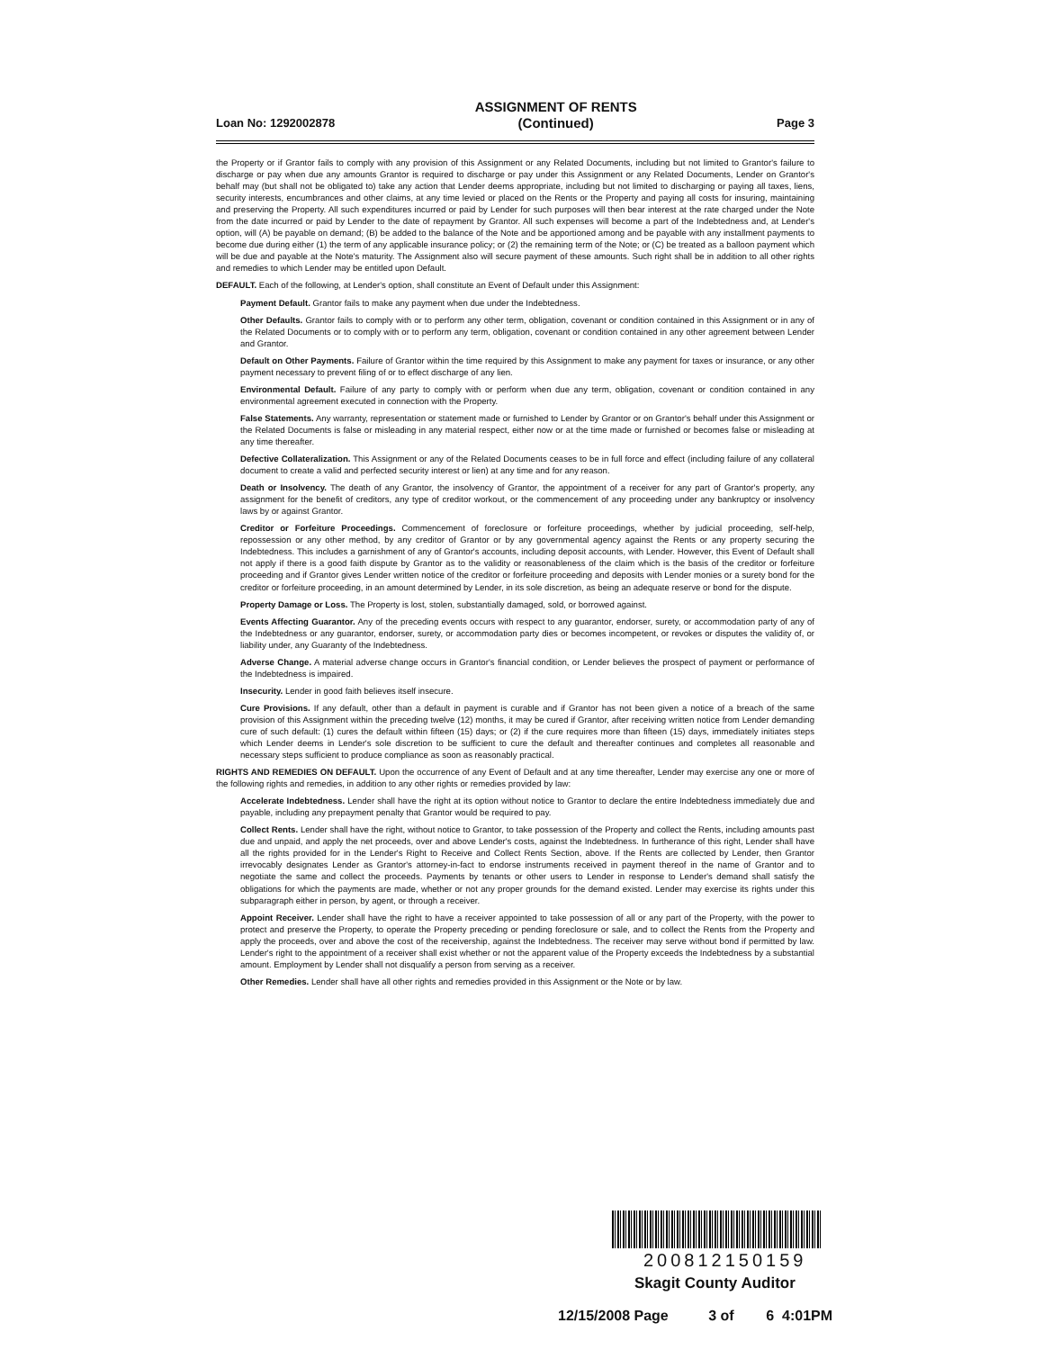Loan No: 1292002878 ASSIGNMENT OF RENTS
(Continued) Page 3
the Property or if Grantor fails to comply with any provision of this Assignment or any Related Documents, including but not limited to Grantor's failure to discharge or pay when due any amounts Grantor is required to discharge or pay under this Assignment or any Related Documents, Lender on Grantor's behalf may (but shall not be obligated to) take any action that Lender deems appropriate, including but not limited to discharging or paying all taxes, liens, security interests, encumbrances and other claims, at any time levied or placed on the Rents or the Property and paying all costs for insuring, maintaining and preserving the Property. All such expenditures incurred or paid by Lender for such purposes will then bear interest at the rate charged under the Note from the date incurred or paid by Lender to the date of repayment by Grantor. All such expenses will become a part of the Indebtedness and, at Lender's option, will (A) be payable on demand; (B) be added to the balance of the Note and be apportioned among and be payable with any installment payments to become due during either (1) the term of any applicable insurance policy; or (2) the remaining term of the Note; or (C) be treated as a balloon payment which will be due and payable at the Note's maturity. The Assignment also will secure payment of these amounts. Such right shall be in addition to all other rights and remedies to which Lender may be entitled upon Default.
DEFAULT. Each of the following, at Lender's option, shall constitute an Event of Default under this Assignment:
Payment Default. Grantor fails to make any payment when due under the Indebtedness.
Other Defaults. Grantor fails to comply with or to perform any other term, obligation, covenant or condition contained in this Assignment or in any of the Related Documents or to comply with or to perform any term, obligation, covenant or condition contained in any other agreement between Lender and Grantor.
Default on Other Payments. Failure of Grantor within the time required by this Assignment to make any payment for taxes or insurance, or any other payment necessary to prevent filing of or to effect discharge of any lien.
Environmental Default. Failure of any party to comply with or perform when due any term, obligation, covenant or condition contained in any environmental agreement executed in connection with the Property.
False Statements. Any warranty, representation or statement made or furnished to Lender by Grantor or on Grantor's behalf under this Assignment or the Related Documents is false or misleading in any material respect, either now or at the time made or furnished or becomes false or misleading at any time thereafter.
Defective Collateralization. This Assignment or any of the Related Documents ceases to be in full force and effect (including failure of any collateral document to create a valid and perfected security interest or lien) at any time and for any reason.
Death or Insolvency. The death of any Grantor, the insolvency of Grantor, the appointment of a receiver for any part of Grantor's property, any assignment for the benefit of creditors, any type of creditor workout, or the commencement of any proceeding under any bankruptcy or insolvency laws by or against Grantor.
Creditor or Forfeiture Proceedings. Commencement of foreclosure or forfeiture proceedings, whether by judicial proceeding, self-help, repossession or any other method, by any creditor of Grantor or by any governmental agency against the Rents or any property securing the Indebtedness. This includes a garnishment of any of Grantor's accounts, including deposit accounts, with Lender. However, this Event of Default shall not apply if there is a good faith dispute by Grantor as to the validity or reasonableness of the claim which is the basis of the creditor or forfeiture proceeding and if Grantor gives Lender written notice of the creditor or forfeiture proceeding and deposits with Lender monies or a surety bond for the creditor or forfeiture proceeding, in an amount determined by Lender, in its sole discretion, as being an adequate reserve or bond for the dispute.
Property Damage or Loss. The Property is lost, stolen, substantially damaged, sold, or borrowed against.
Events Affecting Guarantor. Any of the preceding events occurs with respect to any guarantor, endorser, surety, or accommodation party of any of the Indebtedness or any guarantor, endorser, surety, or accommodation party dies or becomes incompetent, or revokes or disputes the validity of, or liability under, any Guaranty of the Indebtedness.
Adverse Change. A material adverse change occurs in Grantor's financial condition, or Lender believes the prospect of payment or performance of the Indebtedness is impaired.
Insecurity. Lender in good faith believes itself insecure.
Cure Provisions. If any default, other than a default in payment is curable and if Grantor has not been given a notice of a breach of the same provision of this Assignment within the preceding twelve (12) months, it may be cured if Grantor, after receiving written notice from Lender demanding cure of such default: (1) cures the default within fifteen (15) days; or (2) if the cure requires more than fifteen (15) days, immediately initiates steps which Lender deems in Lender's sole discretion to be sufficient to cure the default and thereafter continues and completes all reasonable and necessary steps sufficient to produce compliance as soon as reasonably practical.
RIGHTS AND REMEDIES ON DEFAULT. Upon the occurrence of any Event of Default and at any time thereafter, Lender may exercise any one or more of the following rights and remedies, in addition to any other rights or remedies provided by law:
Accelerate Indebtedness. Lender shall have the right at its option without notice to Grantor to declare the entire Indebtedness immediately due and payable, including any prepayment penalty that Grantor would be required to pay.
Collect Rents. Lender shall have the right, without notice to Grantor, to take possession of the Property and collect the Rents, including amounts past due and unpaid, and apply the net proceeds, over and above Lender's costs, against the Indebtedness. In furtherance of this right, Lender shall have all the rights provided for in the Lender's Right to Receive and Collect Rents Section, above. If the Rents are collected by Lender, then Grantor irrevocably designates Lender as Grantor's attorney-in-fact to endorse instruments received in payment thereof in the name of Grantor and to negotiate the same and collect the proceeds. Payments by tenants or other users to Lender in response to Lender's demand shall satisfy the obligations for which the payments are made, whether or not any proper grounds for the demand existed. Lender may exercise its rights under this subparagraph either in person, by agent, or through a receiver.
Appoint Receiver. Lender shall have the right to have a receiver appointed to take possession of all or any part of the Property, with the power to protect and preserve the Property, to operate the Property preceding or pending foreclosure or sale, and to collect the Rents from the Property and apply the proceeds, over and above the cost of the receivership, against the Indebtedness. The receiver may serve without bond if permitted by law. Lender's right to the appointment of a receiver shall exist whether or not the apparent value of the Property exceeds the Indebtedness by a substantial amount. Employment by Lender shall not disqualify a person from serving as a receiver.
Other Remedies. Lender shall have all other rights and remedies provided in this Assignment or the Note or by law.
200812150159
Skagit County Auditor
12/15/2008 Page 3 of 6 4:01PM